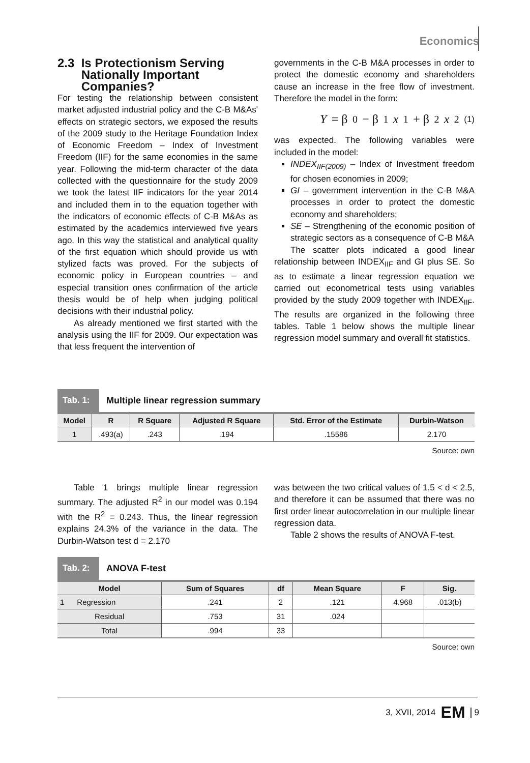Economics
2.3 Is Protectionism Serving
Nationally Important
Companies?
For testing the relationship between consistent market adjusted industrial policy and the C-B M&As' effects on strategic sectors, we exposed the results of the 2009 study to the Heritage Foundation Index of Economic Freedom – Index of Investment Freedom (IIF) for the same economies in the same year. Following the mid-term character of the data collected with the questionnaire for the study 2009 we took the latest IIF indicators for the year 2014 and included them in to the equation together with the indicators of economic effects of C-B M&As as estimated by the academics interviewed five years ago. In this way the statistical and analytical quality of the first equation which should provide us with stylized facts was proved. For the subjects of economic policy in European countries – and especial transition ones confirmation of the article thesis would be of help when judging political decisions with their industrial policy.
As already mentioned we first started with the analysis using the IIF for 2009. Our expectation was that less frequent the intervention of
governments in the C-B M&A processes in order to protect the domestic economy and shareholders cause an increase in the free flow of investment. Therefore the model in the form:
Y = β<sub>0</sub> − β<sub>1</sub> x<sub>1</sub> + β<sub>2</sub> x<sub>2</sub> (1)
was expected. The following variables were included in the model:
INDEX<sub>IIF(2009)</sub> – Index of Investment freedom for chosen economies in 2009;
GI – government intervention in the C-B M&A processes in order to protect the domestic economy and shareholders;
SE – Strengthening of the economic position of strategic sectors as a consequence of C-B M&A
The scatter plots indicated a good linear relationship between INDEX<sub>IIF</sub> and GI plus SE. So as to estimate a linear regression equation we carried out econometrical tests using variables provided by the study 2009 together with INDEX<sub>IIF</sub>. The results are organized in the following three tables. Table 1 below shows the multiple linear regression model summary and overall fit statistics.
Tab. 1:
Multiple linear regression summary
| Model | R | R Square | Adjusted R Square | Std. Error of the Estimate | Durbin-Watson |
| --- | --- | --- | --- | --- | --- |
| 1 | .493(a) | .243 | .194 | .15586 | 2.170 |
Source: own
Table 1 brings multiple linear regression summary. The adjusted R<sup>2</sup> in our model was 0.194 with the R<sup>2</sup> = 0.243. Thus, the linear regression explains 24.3% of the variance in the data. The Durbin-Watson test d = 2.170
was between the two critical values of 1.5 < d < 2.5, and therefore it can be assumed that there was no first order linear autocorrelation in our multiple linear regression data.
Table 2 shows the results of ANOVA F-test.
Tab. 2:
ANOVA F-test
| Model | Sum of Squares | df | Mean Square | F | Sig. |
| --- | --- | --- | --- | --- | --- |
| 1 Regression | .241 | 2 | .121 | 4.968 | .013(b) |
| Residual | .753 | 31 | .024 | | |
| Total | .994 | 33 | | | |
Source: own
3, XVII, 2014 EM 9